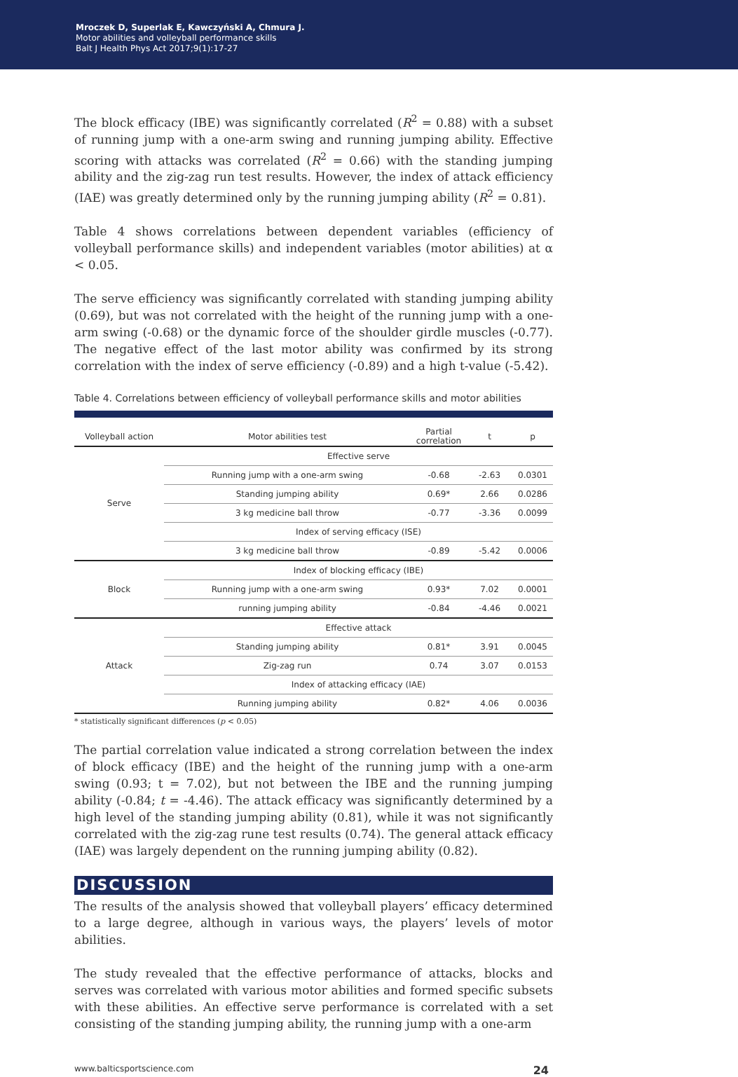Mroczek D, Superlak E, Kawczyński A, Chmura J.
Motor abilities and volleyball performance skills
Balt J Health Phys Act 2017;9(1):17-27
The block efficacy (IBE) was significantly correlated (R<sup>2</sup> = 0.88) with a subset of running jump with a one-arm swing and running jumping ability. Effective scoring with attacks was correlated (R<sup>2</sup> = 0.66) with the standing jumping ability and the zig-zag run test results. However, the index of attack efficiency (IAE) was greatly determined only by the running jumping ability (R<sup>2</sup> = 0.81).
Table 4 shows correlations between dependent variables (efficiency of volleyball performance skills) and independent variables (motor abilities) at α < 0.05.
The serve efficiency was significantly correlated with standing jumping ability (0.69), but was not correlated with the height of the running jump with a one-arm swing (-0.68) or the dynamic force of the shoulder girdle muscles (-0.77). The negative effect of the last motor ability was confirmed by its strong correlation with the index of serve efficiency (-0.89) and a high t-value (-5.42).
Table 4. Correlations between efficiency of volleyball performance skills and motor abilities
| Volleyball action | Motor abilities test | Partial correlation | t | p |
| --- | --- | --- | --- | --- |
| Serve | Effective serve | | | |
| | Running jump with a one-arm swing | -0.68 | -2.63 | 0.0301 |
| | Standing jumping ability | 0.69* | 2.66 | 0.0286 |
| | 3 kg medicine ball throw | -0.77 | -3.36 | 0.0099 |
| | Index of serving efficacy (ISE) | | | |
| | 3 kg medicine ball throw | -0.89 | -5.42 | 0.0006 |
| Block | Index of blocking efficacy (IBE) | | | |
| | Running jump with a one-arm swing | 0.93* | 7.02 | 0.0001 |
| | running jumping ability | -0.84 | -4.46 | 0.0021 |
| Attack | Effective attack | | | |
| | Standing jumping ability | 0.81* | 3.91 | 0.0045 |
| | Zig-zag run | 0.74 | 3.07 | 0.0153 |
| | Index of attacking efficacy (IAE) | | | |
| | Running jumping ability | 0.82* | 4.06 | 0.0036 |
* statistically significant differences (p < 0.05)
The partial correlation value indicated a strong correlation between the index of block efficacy (IBE) and the height of the running jump with a one-arm swing (0.93; t = 7.02), but not between the IBE and the running jumping ability (-0.84; t = -4.46). The attack efficacy was significantly determined by a high level of the standing jumping ability (0.81), while it was not significantly correlated with the zig-zag rune test results (0.74). The general attack efficacy (IAE) was largely dependent on the running jumping ability (0.82).
DISCUSSION
The results of the analysis showed that volleyball players’ efficacy determined to a large degree, although in various ways, the players’ levels of motor abilities.
The study revealed that the effective performance of attacks, blocks and serves was correlated with various motor abilities and formed specific subsets with these abilities. An effective serve performance is correlated with a set consisting of the standing jumping ability, the running jump with a one-arm
www.balticsportscience.com 24